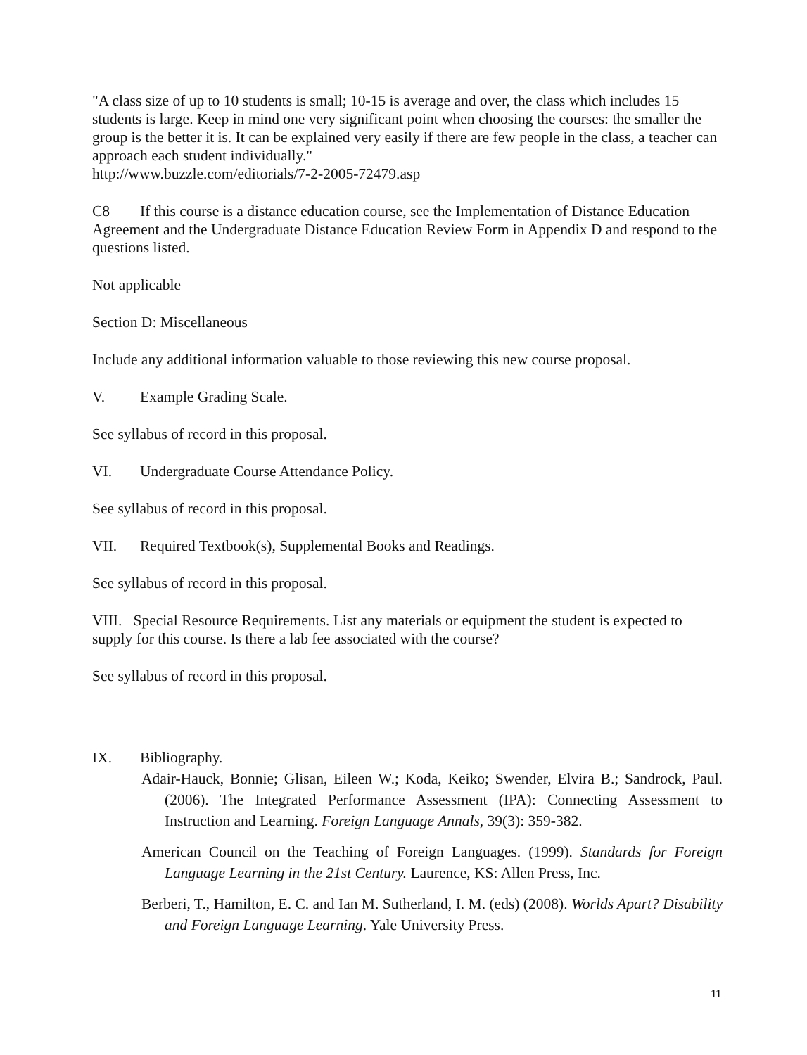"A class size of up to 10 students is small; 10-15 is average and over, the class which includes 15 students is large. Keep in mind one very significant point when choosing the courses: the smaller the group is the better it is. It can be explained very easily if there are few people in the class, a teacher can approach each student individually."
http://www.buzzle.com/editorials/7-2-2005-72479.asp
C8 If this course is a distance education course, see the Implementation of Distance Education Agreement and the Undergraduate Distance Education Review Form in Appendix D and respond to the questions listed.
Not applicable
Section D: Miscellaneous
Include any additional information valuable to those reviewing this new course proposal.
V. Example Grading Scale.
See syllabus of record in this proposal.
VI. Undergraduate Course Attendance Policy.
See syllabus of record in this proposal.
VII. Required Textbook(s), Supplemental Books and Readings.
See syllabus of record in this proposal.
VIII. Special Resource Requirements. List any materials or equipment the student is expected to supply for this course. Is there a lab fee associated with the course?
See syllabus of record in this proposal.
IX. Bibliography.
Adair-Hauck, Bonnie; Glisan, Eileen W.; Koda, Keiko; Swender, Elvira B.; Sandrock, Paul. (2006). The Integrated Performance Assessment (IPA): Connecting Assessment to Instruction and Learning. Foreign Language Annals, 39(3): 359-382.
American Council on the Teaching of Foreign Languages. (1999). Standards for Foreign Language Learning in the 21st Century. Laurence, KS: Allen Press, Inc.
Berberi, T., Hamilton, E. C. and Ian M. Sutherland, I. M. (eds) (2008). Worlds Apart? Disability and Foreign Language Learning. Yale University Press.
11